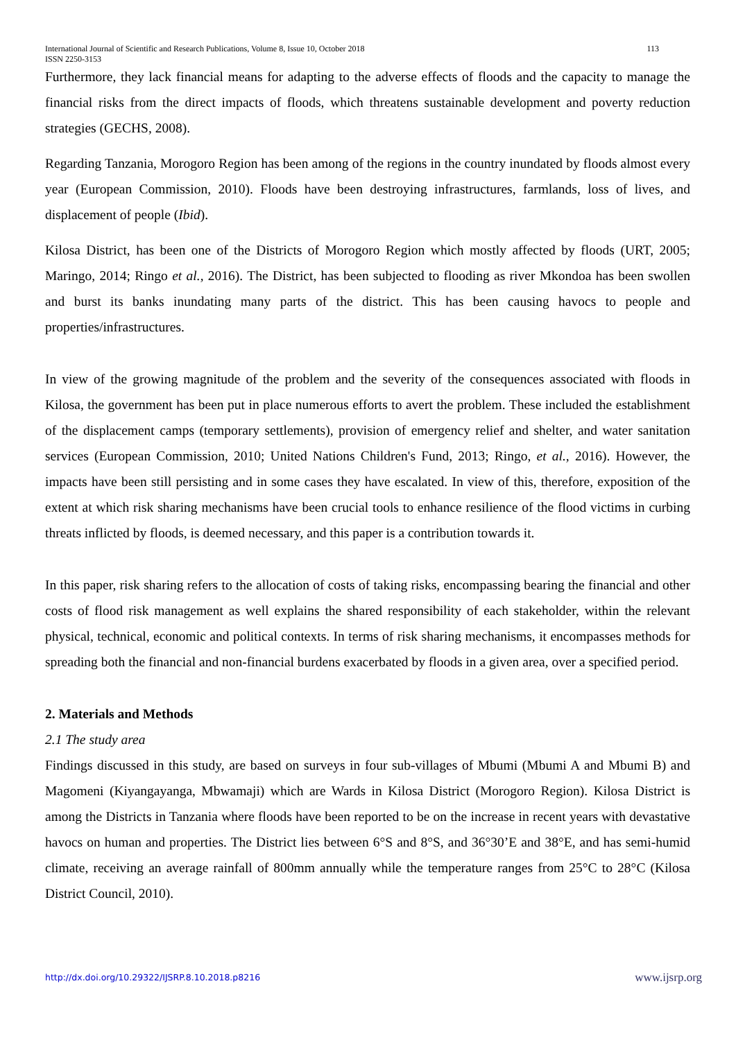113 International Journal of Scientific and Research Publications, Volume 8, Issue 10, October 2018
ISSN 2250-3153
Furthermore, they lack financial means for adapting to the adverse effects of floods and the capacity to manage the financial risks from the direct impacts of floods, which threatens sustainable development and poverty reduction strategies (GECHS, 2008).
Regarding Tanzania, Morogoro Region has been among of the regions in the country inundated by floods almost every year (European Commission, 2010). Floods have been destroying infrastructures, farmlands, loss of lives, and displacement of people (Ibid).
Kilosa District, has been one of the Districts of Morogoro Region which mostly affected by floods (URT, 2005; Maringo, 2014; Ringo et al., 2016). The District, has been subjected to flooding as river Mkondoa has been swollen and burst its banks inundating many parts of the district. This has been causing havocs to people and properties/infrastructures.
In view of the growing magnitude of the problem and the severity of the consequences associated with floods in Kilosa, the government has been put in place numerous efforts to avert the problem. These included the establishment of the displacement camps (temporary settlements), provision of emergency relief and shelter, and water sanitation services (European Commission, 2010; United Nations Children's Fund, 2013; Ringo, et al., 2016). However, the impacts have been still persisting and in some cases they have escalated. In view of this, therefore, exposition of the extent at which risk sharing mechanisms have been crucial tools to enhance resilience of the flood victims in curbing threats inflicted by floods, is deemed necessary, and this paper is a contribution towards it.
In this paper, risk sharing refers to the allocation of costs of taking risks, encompassing bearing the financial and other costs of flood risk management as well explains the shared responsibility of each stakeholder, within the relevant physical, technical, economic and political contexts. In terms of risk sharing mechanisms, it encompasses methods for spreading both the financial and non-financial burdens exacerbated by floods in a given area, over a specified period.
2. Materials and Methods
2.1 The study area
Findings discussed in this study, are based on surveys in four sub-villages of Mbumi (Mbumi A and Mbumi B) and Magomeni (Kiyangayanga, Mbwamaji) which are Wards in Kilosa District (Morogoro Region). Kilosa District is among the Districts in Tanzania where floods have been reported to be on the increase in recent years with devastative havocs on human and properties. The District lies between 6°S and 8°S, and 36°30’E and 38°E, and has semi-humid climate, receiving an average rainfall of 800mm annually while the temperature ranges from 25°C to 28°C (Kilosa District Council, 2010).
www.ijsrp.org http://dx.doi.org/10.29322/IJSRP.8.10.2018.p8216